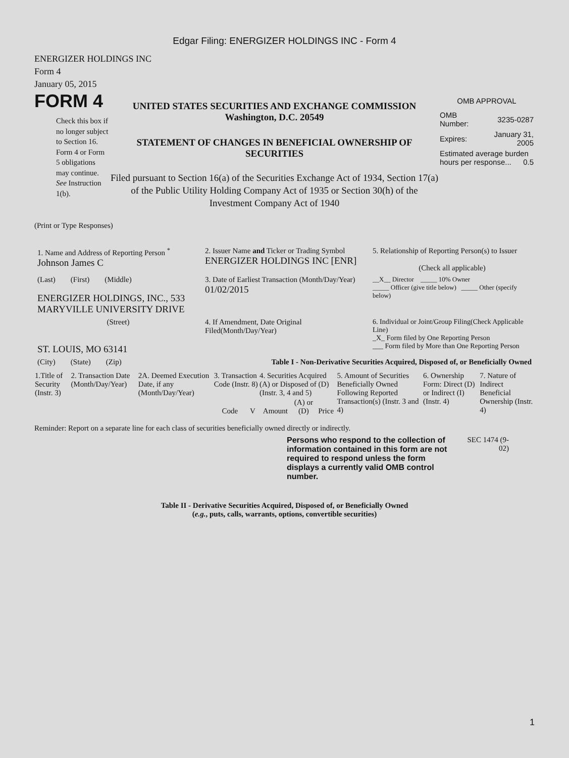Edgar Filing: ENERGIZER HOLDINGS INC - Form 4
ENERGIZER HOLDINGS INC
Form 4
January 05, 2015
FORM 4
Check this box if no longer subject to Section 16. Form 4 or Form 5 obligations may continue. See Instruction 1(b).
UNITED STATES SECURITIES AND EXCHANGE COMMISSION
Washington, D.C. 20549
STATEMENT OF CHANGES IN BENEFICIAL OWNERSHIP OF SECURITIES
Filed pursuant to Section 16(a) of the Securities Exchange Act of 1934, Section 17(a) of the Public Utility Holding Company Act of 1935 or Section 30(h) of the Investment Company Act of 1940
OMB APPROVAL
| OMB Number: | 3235-0287 |
| Expires: | January 31, 2005 |
| Estimated average burden hours per response... 0.5 | |
(Print or Type Responses)
| 1. Name and Address of Reporting Person <sup>*</sup> Johnson James C | 2. Issuer Name and Ticker or Trading Symbol ENERGIZER HOLDINGS INC [ENR] | 5. Relationship of Reporting Person(s) to Issuer (Check all applicable) |
| (Last) (First) (Middle) ENERGIZER HOLDINGS, INC., 533 MARYVILLE UNIVERSITY DRIVE | 3. Date of Earliest Transaction (Month/Day/Year) 01/02/2015 | __X__ Director _____ 10% Owner _____ Officer (give title below) _____ Other (specify below) |
| (Street) ST. LOUIS, MO 63141 | 4. If Amendment, Date Original Filed(Month/Day/Year) | 6. Individual or Joint/Group Filing(Check Applicable Line) _X_ Form filed by One Reporting Person ___ Form filed by More than One Reporting Person |
| (City) (State) (Zip) | Table I - Non-Derivative Securities Acquired, Disposed of, or Beneficially Owned | |
| 1.Title of Security (Instr. 3) | 2. Transaction Date (Month/Day/Year) | 2A. Deemed Execution Date, if any (Month/Day/Year) | 3. Transaction Code (Instr. 8) | | 4. Securities Acquired (A) or Disposed of (D) (Instr. 3, 4 and 5) | | | 5. Amount of Securities Beneficially Owned Following Reported Transaction(s) (Instr. 3 and 4) | 6. Ownership Form: Direct (D) or Indirect (I) (Instr. 4) | 7. Nature of Indirect Beneficial Ownership (Instr. 4) |
| --- | --- | --- | --- | --- | --- | --- | --- | --- | --- | --- |
| | | | Code | V | Amount | (A) or (D) | Price | | | |
Reminder: Report on a separate line for each class of securities beneficially owned directly or indirectly.
Persons who respond to the collection of information contained in this form are not required to respond unless the form displays a currently valid OMB control number.
SEC 1474 (9-02)
Table II - Derivative Securities Acquired, Disposed of, or Beneficially Owned
(e.g., puts, calls, warrants, options, convertible securities)
1